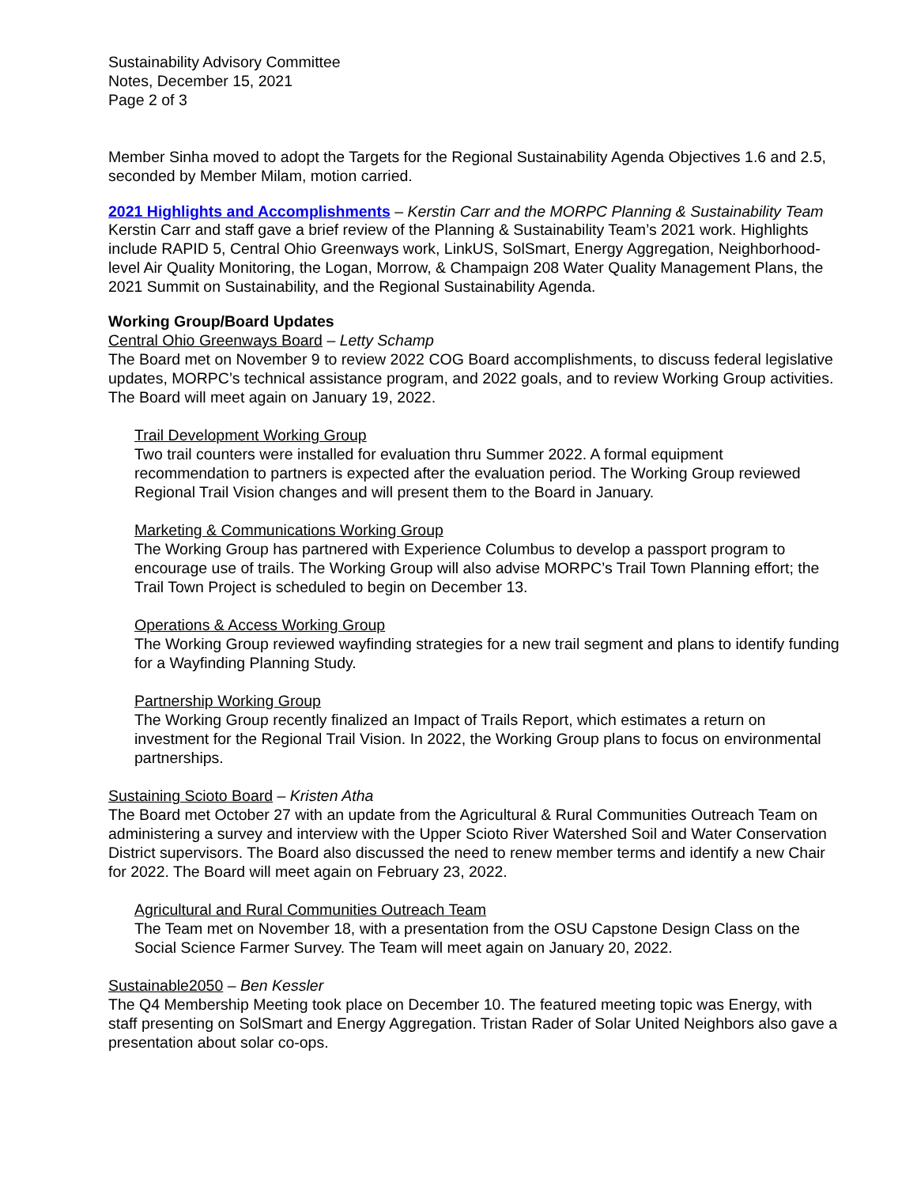Sustainability Advisory Committee
Notes, December 15, 2021
Page 2 of 3
Member Sinha moved to adopt the Targets for the Regional Sustainability Agenda Objectives 1.6 and 2.5, seconded by Member Milam, motion carried.
2021 Highlights and Accomplishments – Kerstin Carr and the MORPC Planning & Sustainability Team
Kerstin Carr and staff gave a brief review of the Planning & Sustainability Team’s 2021 work. Highlights include RAPID 5, Central Ohio Greenways work, LinkUS, SolSmart, Energy Aggregation, Neighborhood-level Air Quality Monitoring, the Logan, Morrow, & Champaign 208 Water Quality Management Plans, the 2021 Summit on Sustainability, and the Regional Sustainability Agenda.
Working Group/Board Updates
Central Ohio Greenways Board – Letty Schamp
The Board met on November 9 to review 2022 COG Board accomplishments, to discuss federal legislative updates, MORPC’s technical assistance program, and 2022 goals, and to review Working Group activities. The Board will meet again on January 19, 2022.
Trail Development Working Group
Two trail counters were installed for evaluation thru Summer 2022. A formal equipment recommendation to partners is expected after the evaluation period. The Working Group reviewed Regional Trail Vision changes and will present them to the Board in January.
Marketing & Communications Working Group
The Working Group has partnered with Experience Columbus to develop a passport program to encourage use of trails. The Working Group will also advise MORPC’s Trail Town Planning effort; the Trail Town Project is scheduled to begin on December 13.
Operations & Access Working Group
The Working Group reviewed wayfinding strategies for a new trail segment and plans to identify funding for a Wayfinding Planning Study.
Partnership Working Group
The Working Group recently finalized an Impact of Trails Report, which estimates a return on investment for the Regional Trail Vision. In 2022, the Working Group plans to focus on environmental partnerships.
Sustaining Scioto Board – Kristen Atha
The Board met October 27 with an update from the Agricultural & Rural Communities Outreach Team on administering a survey and interview with the Upper Scioto River Watershed Soil and Water Conservation District supervisors. The Board also discussed the need to renew member terms and identify a new Chair for 2022. The Board will meet again on February 23, 2022.
Agricultural and Rural Communities Outreach Team
The Team met on November 18, with a presentation from the OSU Capstone Design Class on the Social Science Farmer Survey. The Team will meet again on January 20, 2022.
Sustainable2050 – Ben Kessler
The Q4 Membership Meeting took place on December 10. The featured meeting topic was Energy, with staff presenting on SolSmart and Energy Aggregation. Tristan Rader of Solar United Neighbors also gave a presentation about solar co-ops.